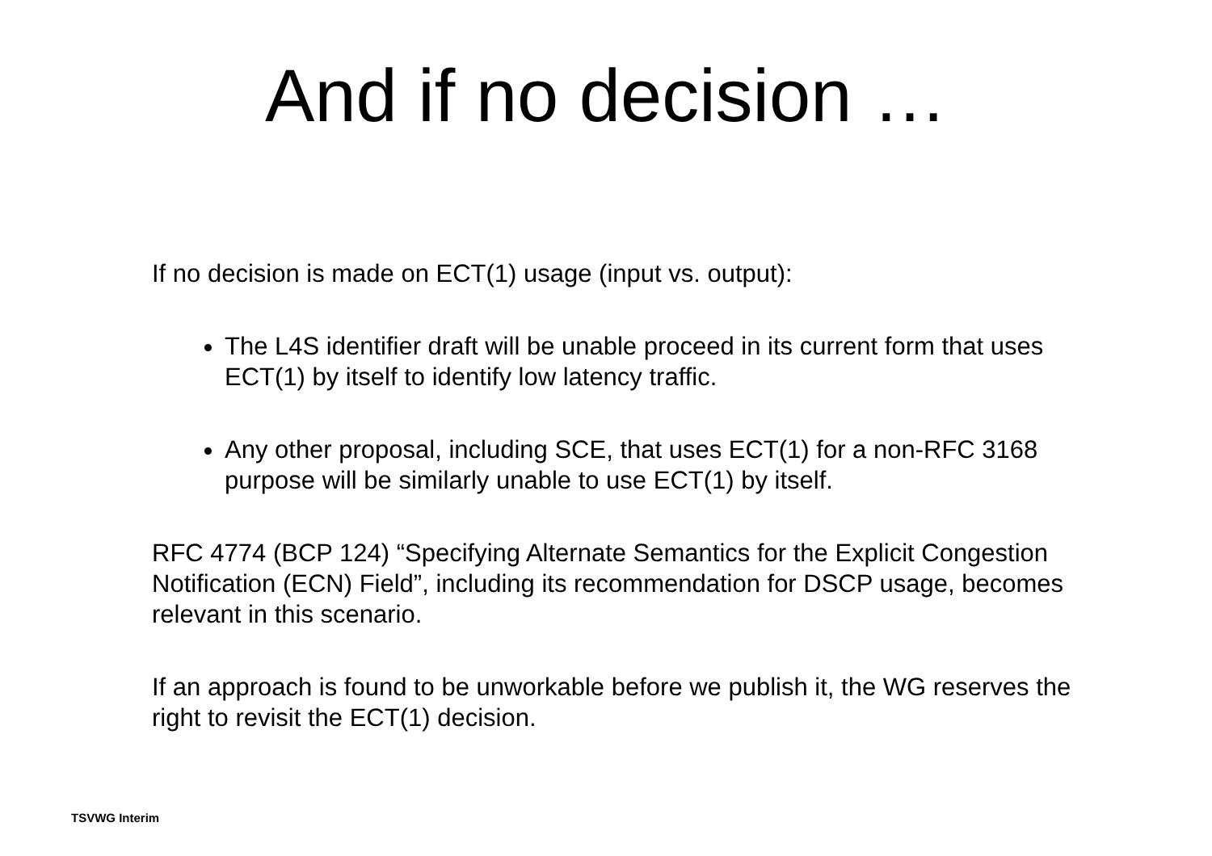And if no decision …
If no decision is made on ECT(1) usage (input vs. output):
The L4S identifier draft will be unable proceed in its current form that uses ECT(1) by itself to identify low latency traffic.
Any other proposal, including SCE, that uses ECT(1) for a non-RFC 3168 purpose will be similarly unable to use ECT(1) by itself.
RFC 4774 (BCP 124) “Specifying Alternate Semantics for the Explicit Congestion Notification (ECN) Field”, including its recommendation for DSCP usage, becomes relevant in this scenario.
If an approach is found to be unworkable before we publish it, the WG reserves the right to revisit the ECT(1) decision.
TSVWG Interim